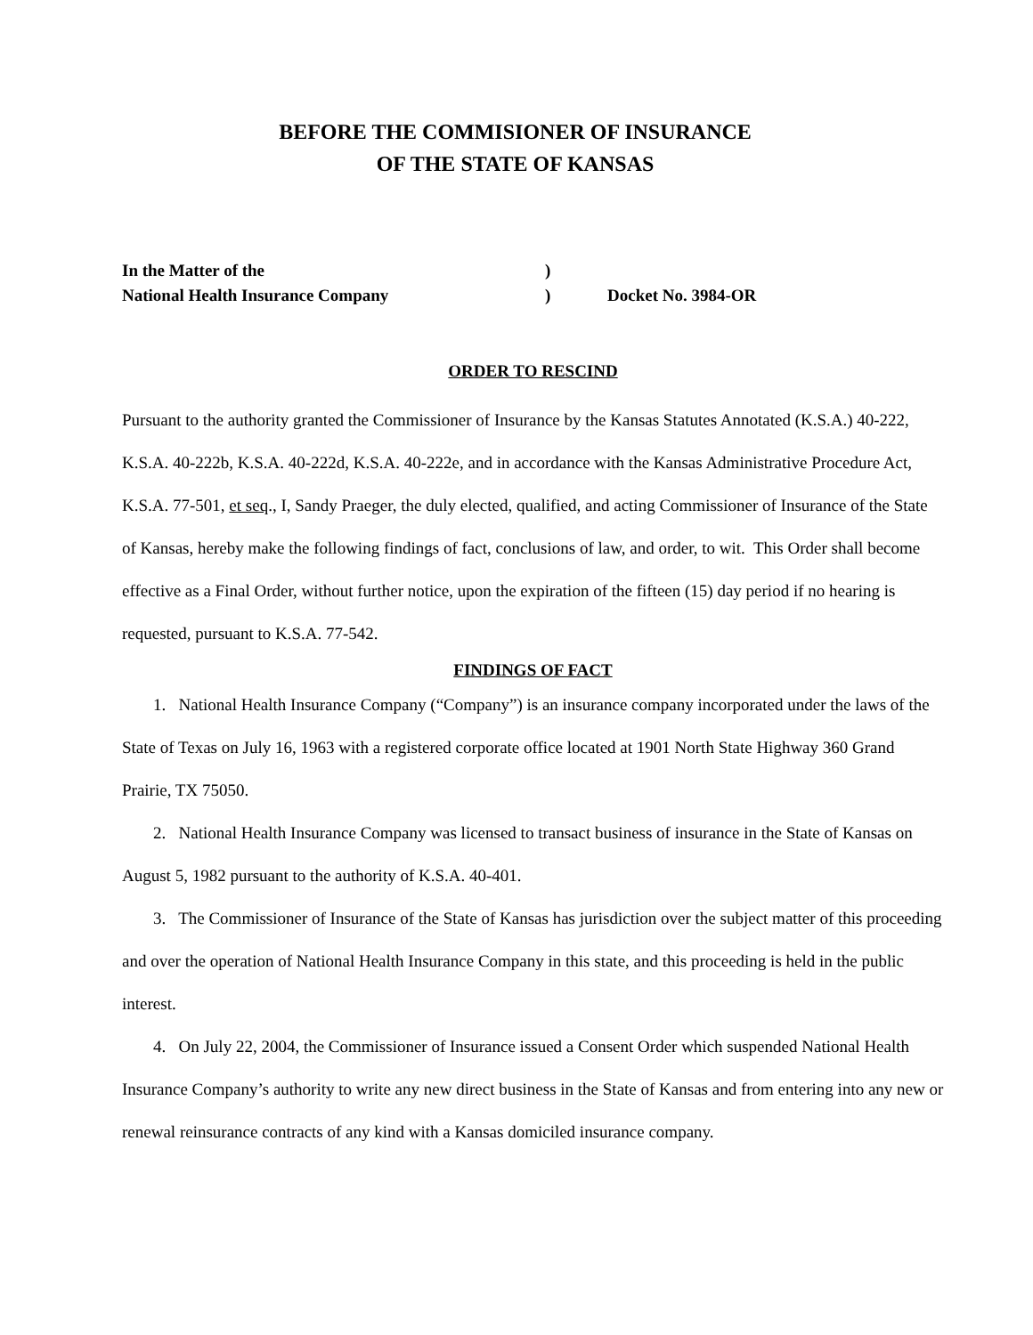BEFORE THE COMMISIONER OF INSURANCE
OF THE STATE OF KANSAS
In the Matter of the)
National Health Insurance Company) Docket No. 3984-OR
ORDER TO RESCIND
Pursuant to the authority granted the Commissioner of Insurance by the Kansas Statutes Annotated (K.S.A.) 40-222, K.S.A. 40-222b, K.S.A. 40-222d, K.S.A. 40-222e, and in accordance with the Kansas Administrative Procedure Act, K.S.A. 77-501, et seq., I, Sandy Praeger, the duly elected, qualified, and acting Commissioner of Insurance of the State of Kansas, hereby make the following findings of fact, conclusions of law, and order, to wit. This Order shall become effective as a Final Order, without further notice, upon the expiration of the fifteen (15) day period if no hearing is requested, pursuant to K.S.A. 77-542.
FINDINGS OF FACT
1. National Health Insurance Company (“Company”) is an insurance company incorporated under the laws of the State of Texas on July 16, 1963 with a registered corporate office located at 1901 North State Highway 360 Grand Prairie, TX 75050.
2. National Health Insurance Company was licensed to transact business of insurance in the State of Kansas on August 5, 1982 pursuant to the authority of K.S.A. 40-401.
3. The Commissioner of Insurance of the State of Kansas has jurisdiction over the subject matter of this proceeding and over the operation of National Health Insurance Company in this state, and this proceeding is held in the public interest.
4. On July 22, 2004, the Commissioner of Insurance issued a Consent Order which suspended National Health Insurance Company’s authority to write any new direct business in the State of Kansas and from entering into any new or renewal reinsurance contracts of any kind with a Kansas domiciled insurance company.